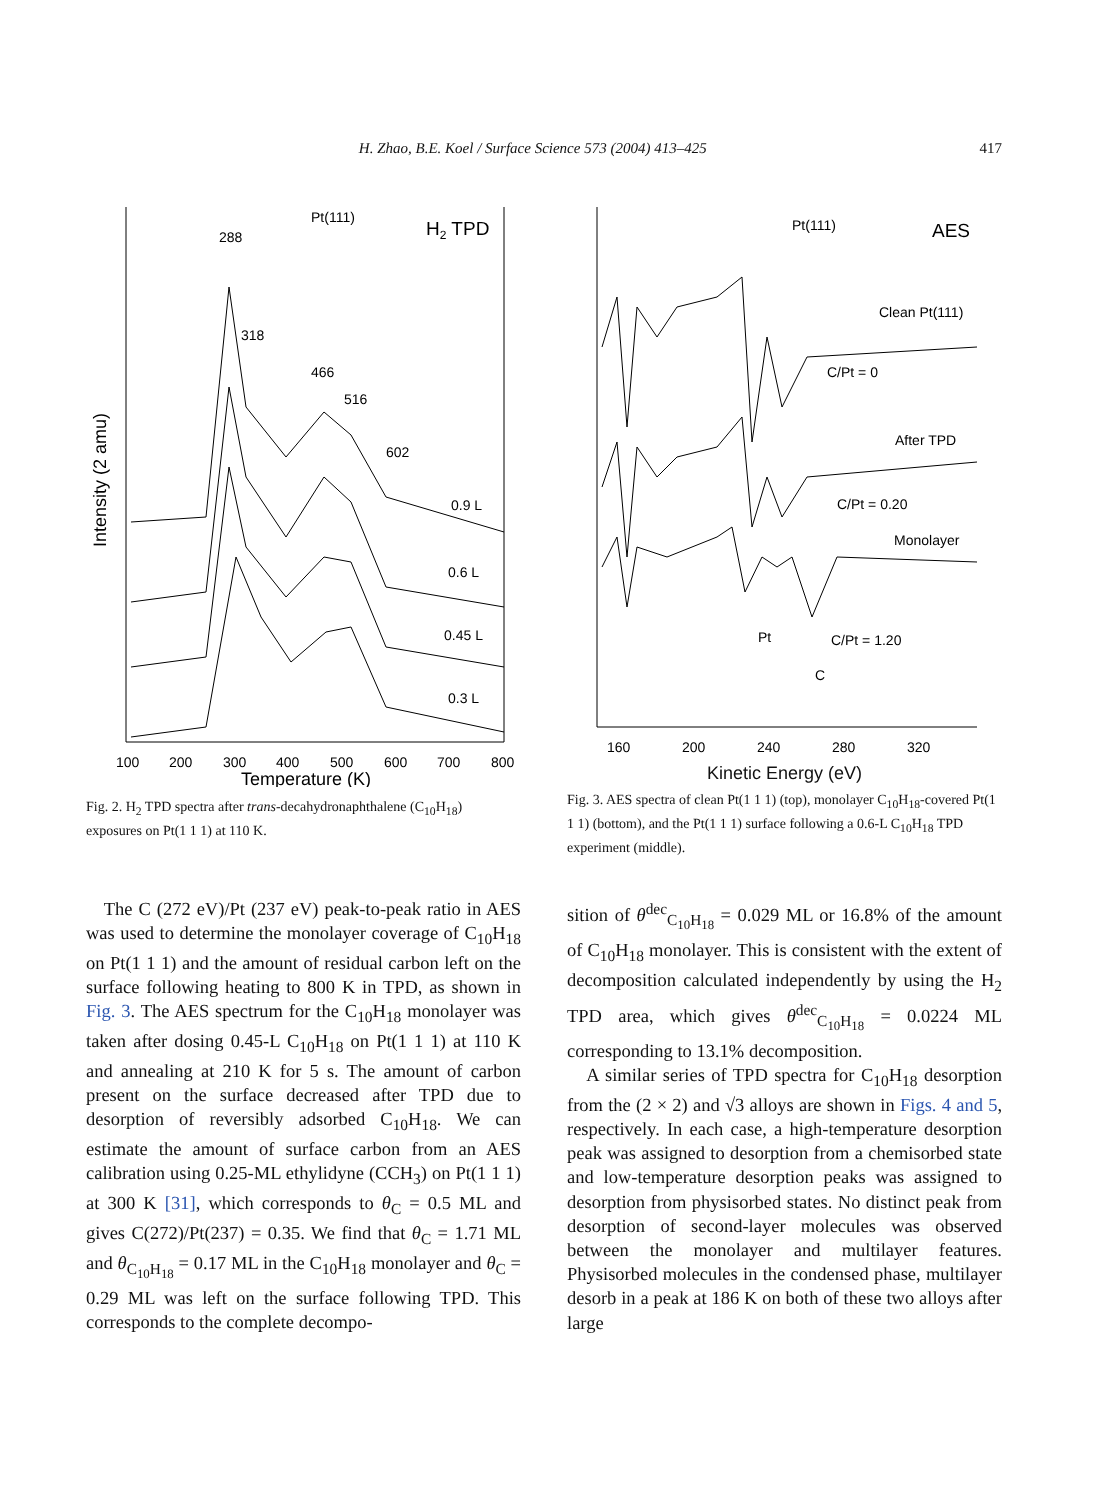H. Zhao, B.E. Koel / Surface Science 573 (2004) 413–425 417
Pt(111)
H2 TPD
288
318
466
516
602
0.9 L
0.6 L
0.45 L
0.3 L
100
200
300
400
500
600
700
800
Temperature (K)
Intensity (2 amu)
Fig. 2. H<sub>2</sub> TPD spectra after trans-decahydronaphthalene (C<sub>10</sub>H<sub>18</sub>) exposures on Pt(1 1 1) at 110 K.
Pt(111)
AES
Clean Pt(111)
C/Pt = 0
After TPD
C/Pt = 0.20
Monolayer
Pt
C/Pt = 1.20
C
160
200
240
280
320
Kinetic Energy (eV)
dN/dE
Fig. 3. AES spectra of clean Pt(1 1 1) (top), monolayer C<sub>10</sub>H<sub>18</sub>-covered Pt(1 1 1) (bottom), and the Pt(1 1 1) surface following a 0.6-L C<sub>10</sub>H<sub>18</sub> TPD experiment (middle).
The C (272 eV)/Pt (237 eV) peak-to-peak ratio in AES was used to determine the monolayer coverage of C<sub>10</sub>H<sub>18</sub> on Pt(1 1 1) and the amount of residual carbon left on the surface following heating to 800 K in TPD, as shown in Fig. 3. The AES spectrum for the C<sub>10</sub>H<sub>18</sub> monolayer was taken after dosing 0.45-L C<sub>10</sub>H<sub>18</sub> on Pt(1 1 1) at 110 K and annealing at 210 K for 5 s. The amount of carbon present on the surface decreased after TPD due to desorption of reversibly adsorbed C<sub>10</sub>H<sub>18</sub>. We can estimate the amount of surface carbon from an AES calibration using 0.25-ML ethylidyne (CCH<sub>3</sub>) on Pt(1 1 1) at 300 K [31], which corresponds to θ<sub>C</sub> = 0.5 ML and gives C(272)/Pt(237) = 0.35. We find that θ<sub>C</sub> = 1.71 ML and θ<sub>C<sub>10</sub>H<sub>18</sub></sub> = 0.17 ML in the C<sub>10</sub>H<sub>18</sub> monolayer and θ<sub>C</sub> = 0.29 ML was left on the surface following TPD. This corresponds to the complete decompo-
sition of θ<sup>dec</sup><sub>C<sub>10</sub>H<sub>18</sub></sub> = 0.029 ML or 16.8% of the amount of C<sub>10</sub>H<sub>18</sub> monolayer. This is consistent with the extent of decomposition calculated independently by using the H<sub>2</sub> TPD area, which gives θ<sup>dec</sup><sub>C<sub>10</sub>H<sub>18</sub></sub> = 0.0224 ML corresponding to 13.1% decomposition.
A similar series of TPD spectra for C<sub>10</sub>H<sub>18</sub> desorption from the (2 × 2) and √3 alloys are shown in Figs. 4 and 5, respectively. In each case, a high-temperature desorption peak was assigned to desorption from a chemisorbed state and low-temperature desorption peaks was assigned to desorption from physisorbed states. No distinct peak from desorption of second-layer molecules was observed between the monolayer and multilayer features. Physisorbed molecules in the condensed phase, multilayer desorb in a peak at 186 K on both of these two alloys after large